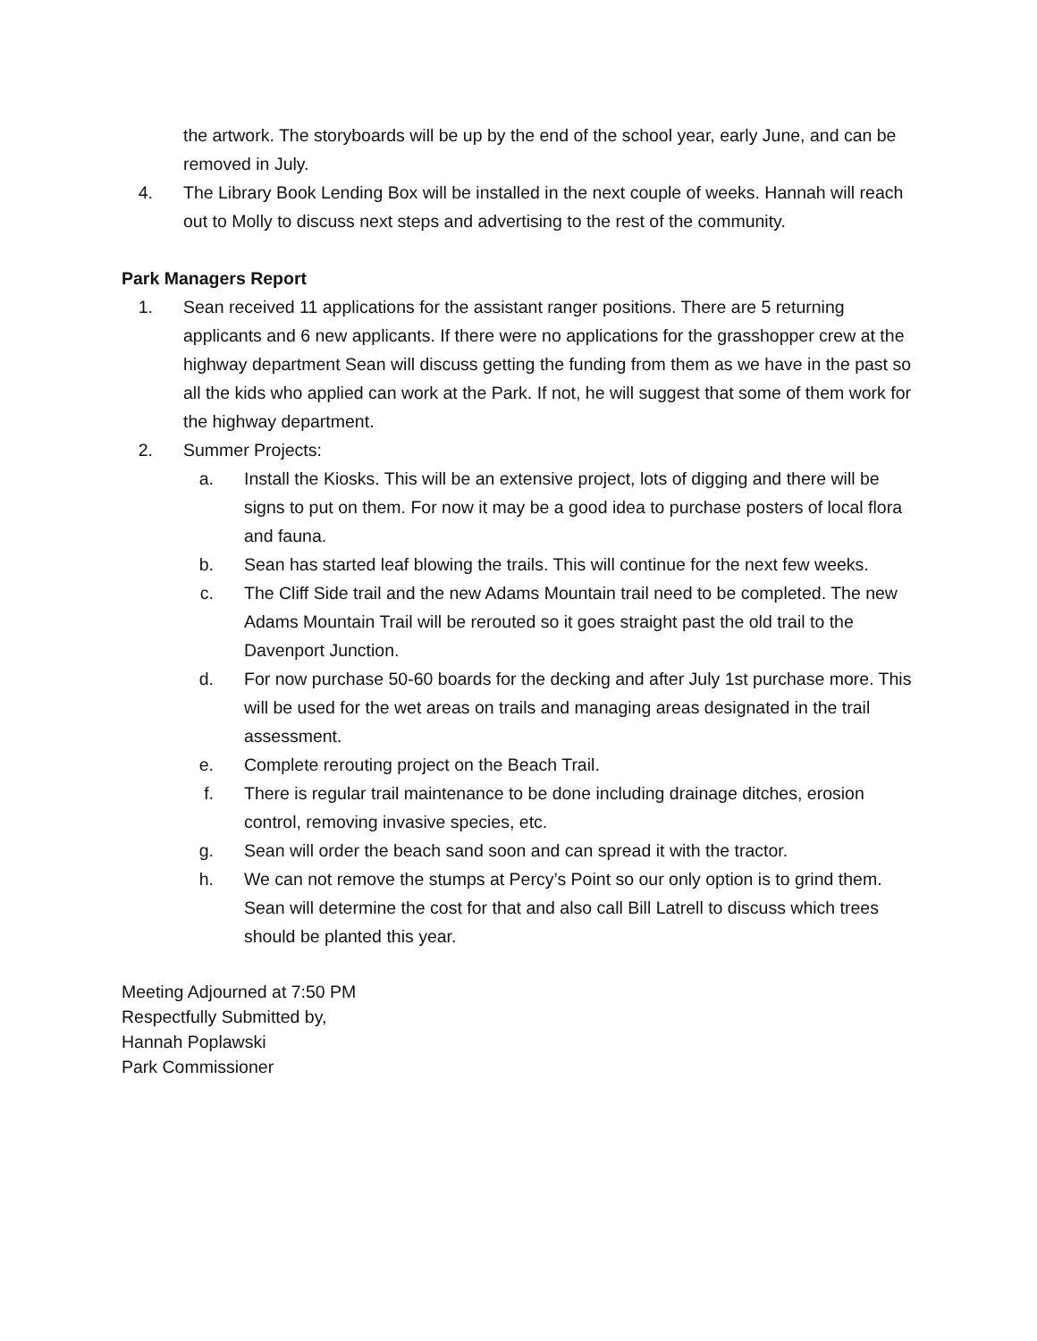the artwork. The storyboards will be up by the end of the school year, early June, and can be removed in July.
4. The Library Book Lending Box will be installed in the next couple of weeks. Hannah will reach out to Molly to discuss next steps and advertising to the rest of the community.
Park Managers Report
1. Sean received 11 applications for the assistant ranger positions. There are 5 returning applicants and 6 new applicants. If there were no applications for the grasshopper crew at the highway department Sean will discuss getting the funding from them as we have in the past so all the kids who applied can work at the Park. If not, he will suggest that some of them work for the highway department.
2. Summer Projects:
a. Install the Kiosks. This will be an extensive project, lots of digging and there will be signs to put on them. For now it may be a good idea to purchase posters of local flora and fauna.
b. Sean has started leaf blowing the trails. This will continue for the next few weeks.
c. The Cliff Side trail and the new Adams Mountain trail need to be completed. The new Adams Mountain Trail will be rerouted so it goes straight past the old trail to the Davenport Junction.
d. For now purchase 50-60 boards for the decking and after July 1st purchase more. This will be used for the wet areas on trails and managing areas designated in the trail assessment.
e. Complete rerouting project on the Beach Trail.
f. There is regular trail maintenance to be done including drainage ditches, erosion control, removing invasive species, etc.
g. Sean will order the beach sand soon and can spread it with the tractor.
h. We can not remove the stumps at Percy’s Point so our only option is to grind them. Sean will determine the cost for that and also call Bill Latrell to discuss which trees should be planted this year.
Meeting Adjourned at 7:50 PM
Respectfully Submitted by,
Hannah Poplawski
Park Commissioner